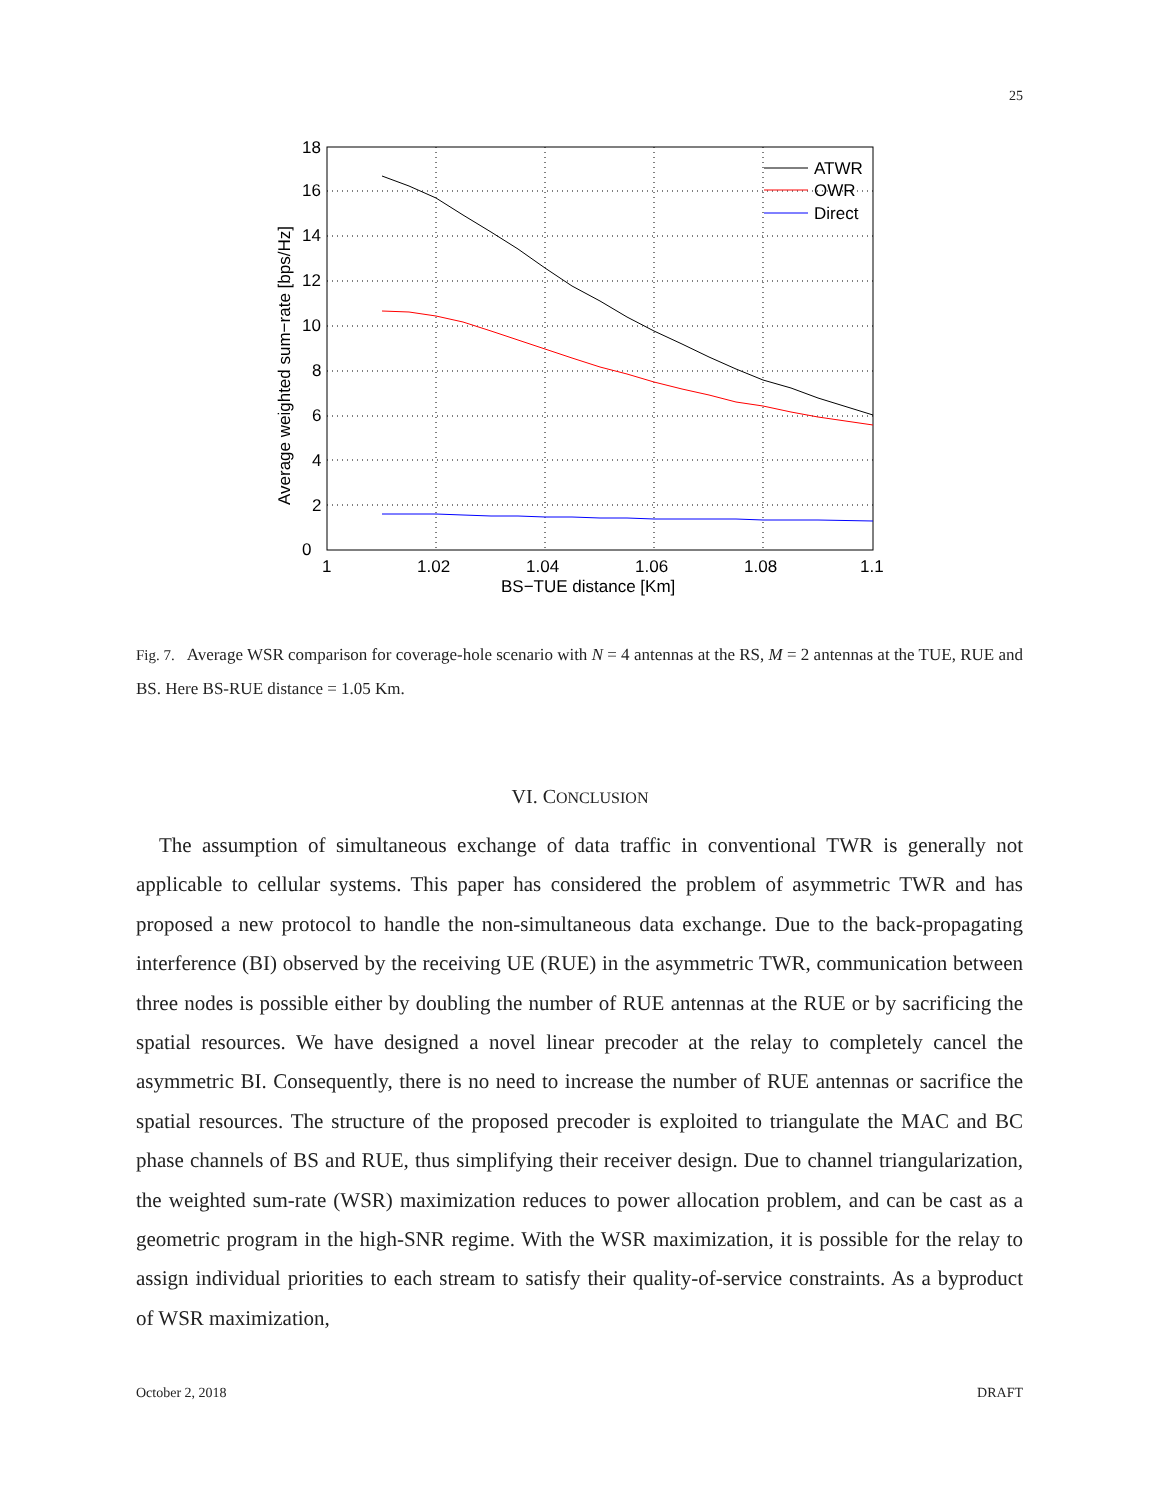25
0
2
4
6
8
10
12
14
16
18
1
1.02
1.04
1.06
1.08
1.1
BS−TUE distance [Km]
Average weighted sum−rate [bps/Hz]
ATWR
OWR
Direct
Fig. 7. Average WSR comparison for coverage-hole scenario with N = 4 antennas at the RS, M = 2 antennas at the TUE, RUE and BS. Here BS-RUE distance = 1.05 Km.
VI. CONCLUSION
The assumption of simultaneous exchange of data traffic in conventional TWR is generally not applicable to cellular systems. This paper has considered the problem of asymmetric TWR and has proposed a new protocol to handle the non-simultaneous data exchange. Due to the back-propagating interference (BI) observed by the receiving UE (RUE) in the asymmetric TWR, communication between three nodes is possible either by doubling the number of RUE antennas at the RUE or by sacrificing the spatial resources. We have designed a novel linear precoder at the relay to completely cancel the asymmetric BI. Consequently, there is no need to increase the number of RUE antennas or sacrifice the spatial resources. The structure of the proposed precoder is exploited to triangulate the MAC and BC phase channels of BS and RUE, thus simplifying their receiver design. Due to channel triangularization, the weighted sum-rate (WSR) maximization reduces to power allocation problem, and can be cast as a geometric program in the high-SNR regime. With the WSR maximization, it is possible for the relay to assign individual priorities to each stream to satisfy their quality-of-service constraints. As a byproduct of WSR maximization,
October 2, 2018 DRAFT